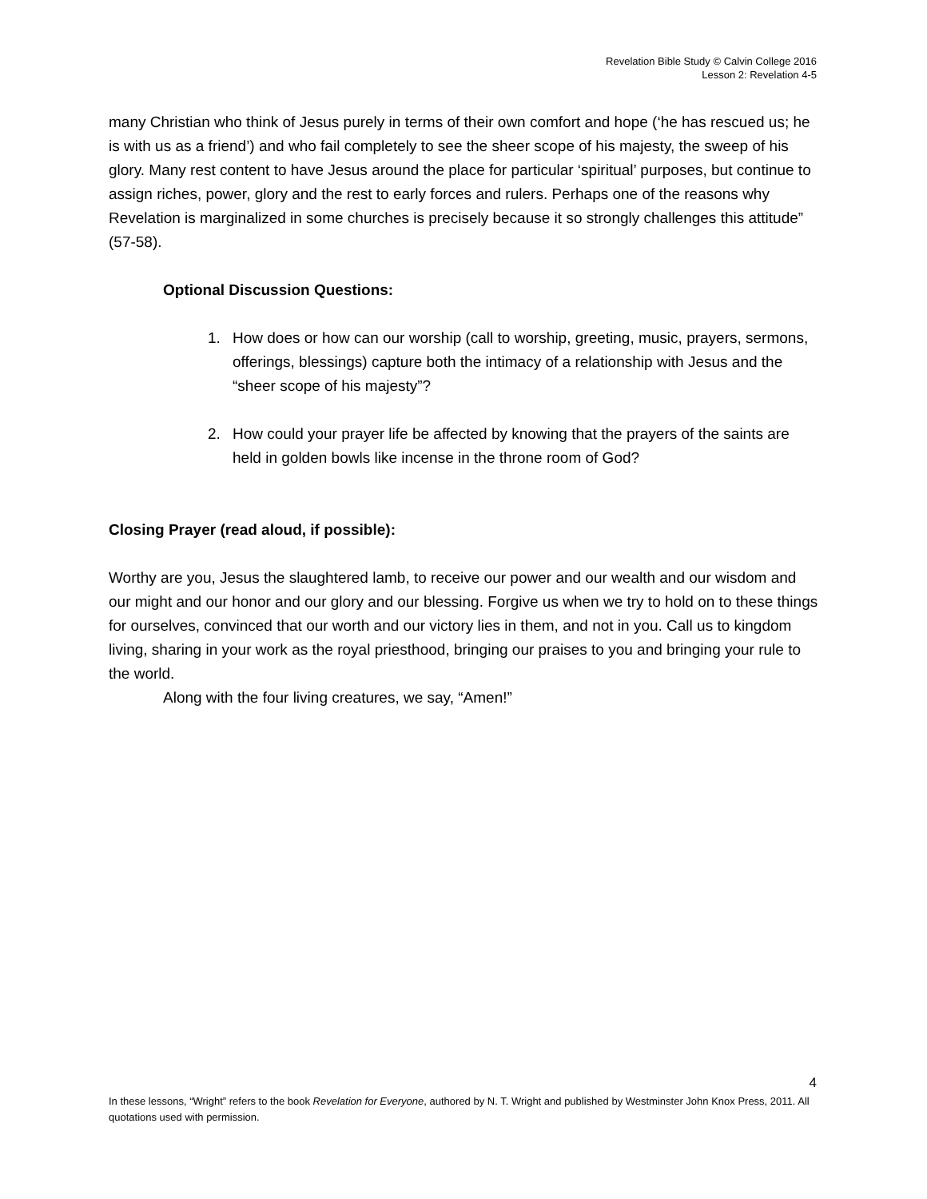Revelation Bible Study © Calvin College 2016
Lesson 2: Revelation 4-5
many Christian who think of Jesus purely in terms of their own comfort and hope (‘he has rescued us; he is with us as a friend’) and who fail completely to see the sheer scope of his majesty, the sweep of his glory. Many rest content to have Jesus around the place for particular ‘spiritual’ purposes, but continue to assign riches, power, glory and the rest to early forces and rulers. Perhaps one of the reasons why Revelation is marginalized in some churches is precisely because it so strongly challenges this attitude” (57-58).
Optional Discussion Questions:
1. How does or how can our worship (call to worship, greeting, music, prayers, sermons, offerings, blessings) capture both the intimacy of a relationship with Jesus and the “sheer scope of his majesty”?
2. How could your prayer life be affected by knowing that the prayers of the saints are held in golden bowls like incense in the throne room of God?
Closing Prayer (read aloud, if possible):
Worthy are you, Jesus the slaughtered lamb, to receive our power and our wealth and our wisdom and our might and our honor and our glory and our blessing. Forgive us when we try to hold on to these things for ourselves, convinced that our worth and our victory lies in them, and not in you. Call us to kingdom living, sharing in your work as the royal priesthood, bringing our praises to you and bringing your rule to the world.
Along with the four living creatures, we say, “Amen!”
4
In these lessons, “Wright” refers to the book Revelation for Everyone, authored by N. T. Wright and published by Westminster John Knox Press, 2011. All quotations used with permission.